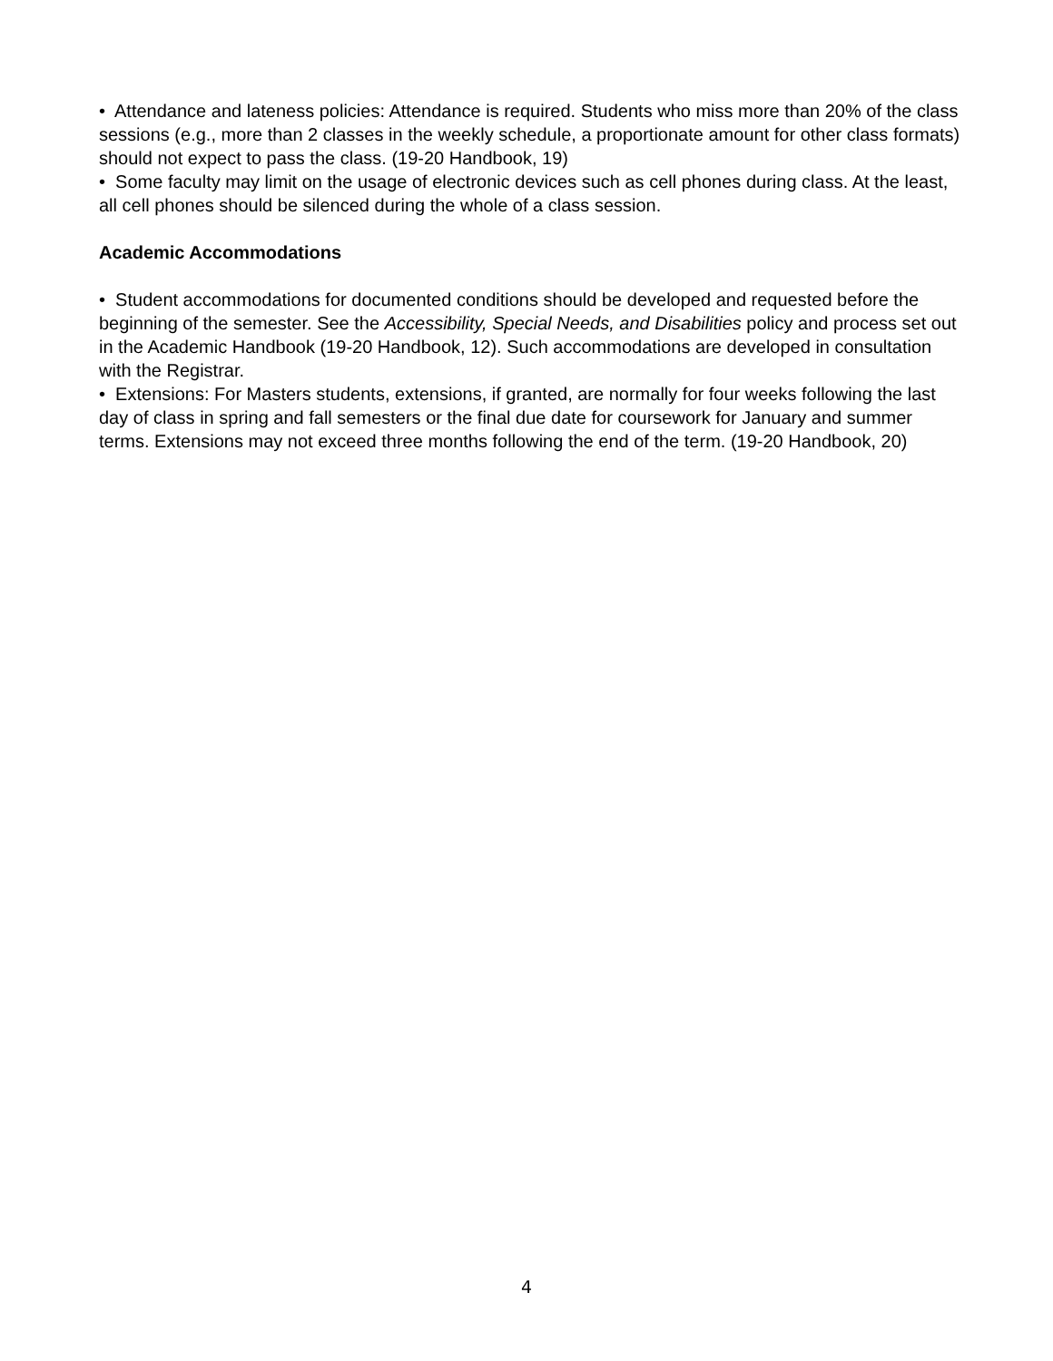• Attendance and lateness policies: Attendance is required. Students who miss more than 20% of the class sessions (e.g., more than 2 classes in the weekly schedule, a proportionate amount for other class formats) should not expect to pass the class. (19-20 Handbook, 19)
• Some faculty may limit on the usage of electronic devices such as cell phones during class. At the least, all cell phones should be silenced during the whole of a class session.
Academic Accommodations
• Student accommodations for documented conditions should be developed and requested before the beginning of the semester. See the Accessibility, Special Needs, and Disabilities policy and process set out in the Academic Handbook (19-20 Handbook, 12). Such accommodations are developed in consultation with the Registrar.
• Extensions: For Masters students, extensions, if granted, are normally for four weeks following the last day of class in spring and fall semesters or the final due date for coursework for January and summer terms. Extensions may not exceed three months following the end of the term. (19-20 Handbook, 20)
4